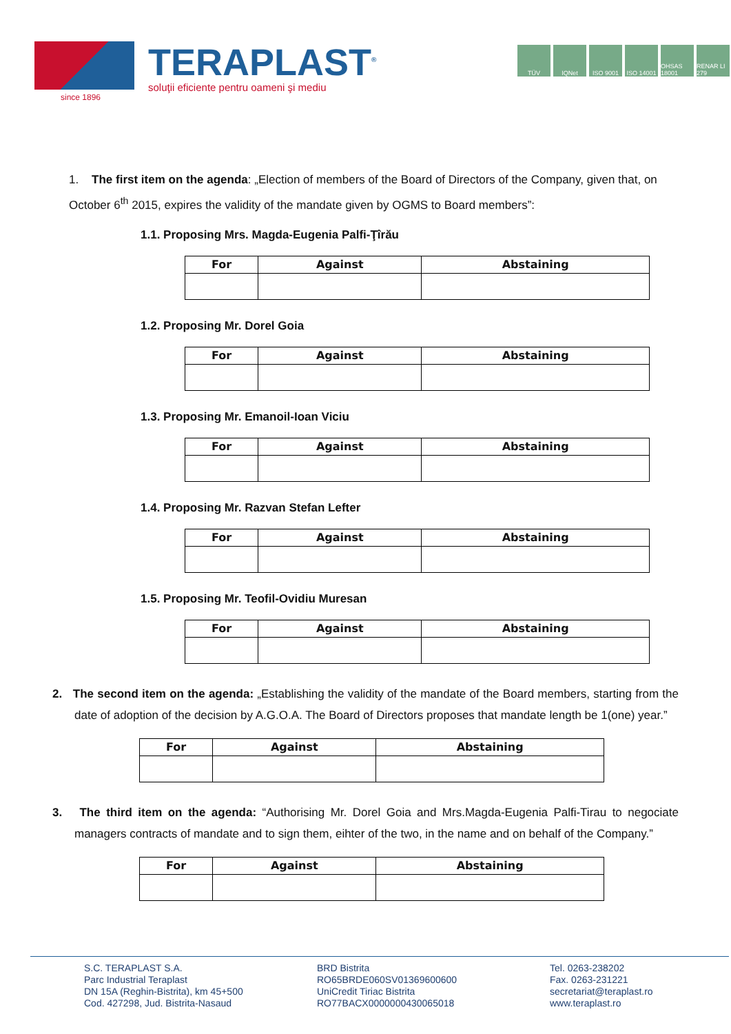TERAPLAST<sup>®</sup>
soluţii eficiente pentru oameni şi mediu
since 1896
TÜV IQNet ISO 9001 ISO 14001 OHSAS 18001 RENAR LI 279
1. The first item on the agenda: „Election of members of the Board of Directors of the Company, given that, on October 6<sup>th</sup> 2015, expires the validity of the mandate given by OGMS to Board members”:
1.1. Proposing Mrs. Magda-Eugenia Palfi-Ţîrău
| For | Against | Abstaining |
| --- | --- | --- |
1.2. Proposing Mr. Dorel Goia
| For | Against | Abstaining |
| --- | --- | --- |
1.3. Proposing Mr. Emanoil-Ioan Viciu
| For | Against | Abstaining |
| --- | --- | --- |
1.4. Proposing Mr. Razvan Stefan Lefter
| For | Against | Abstaining |
| --- | --- | --- |
1.5. Proposing Mr. Teofil-Ovidiu Muresan
| For | Against | Abstaining |
| --- | --- | --- |
2. The second item on the agenda: „Establishing the validity of the mandate of the Board members, starting from the date of adoption of the decision by A.G.O.A. The Board of Directors proposes that mandate length be 1(one) year.”
| For | Against | Abstaining |
| --- | --- | --- |
3. The third item on the agenda: “Authorising Mr. Dorel Goia and Mrs.Magda-Eugenia Palfi-Tirau to negociate managers contracts of mandate and to sign them, eihter of the two, in the name and on behalf of the Company.”
| For | Against | Abstaining |
| --- | --- | --- |
S.C. TERAPLAST S.A.
Parc Industrial Teraplast
DN 15A (Reghin-Bistrita), km 45+500
Cod. 427298, Jud. Bistrita-Nasaud
BRD Bistrita
RO65BRDE060SV01369600600
UniCredit Tiriac Bistrita
RO77BACX0000000430065018
Tel. 0263-238202
Fax. 0263-231221
secretariat@teraplast.ro
www.teraplast.ro